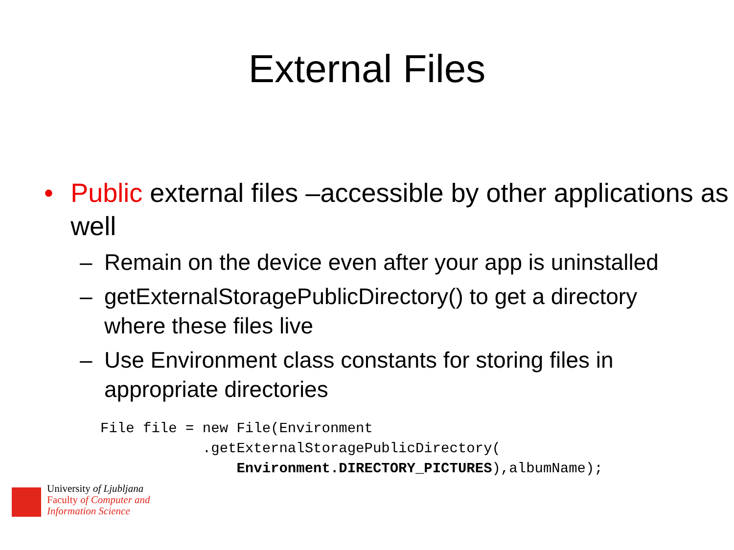External Files
• Public external files –accessible by other applications as well
– Remain on the device even after your app is uninstalled
– getExternalStoragePublicDirectory() to get a directory where these files live
– Use Environment class constants for storing files in appropriate directories
File file = new File(Environment
            .getExternalStoragePublicDirectory(
                Environment.DIRECTORY_PICTURES),albumName);
University of Ljubljana
Faculty of Computer and
Information Science